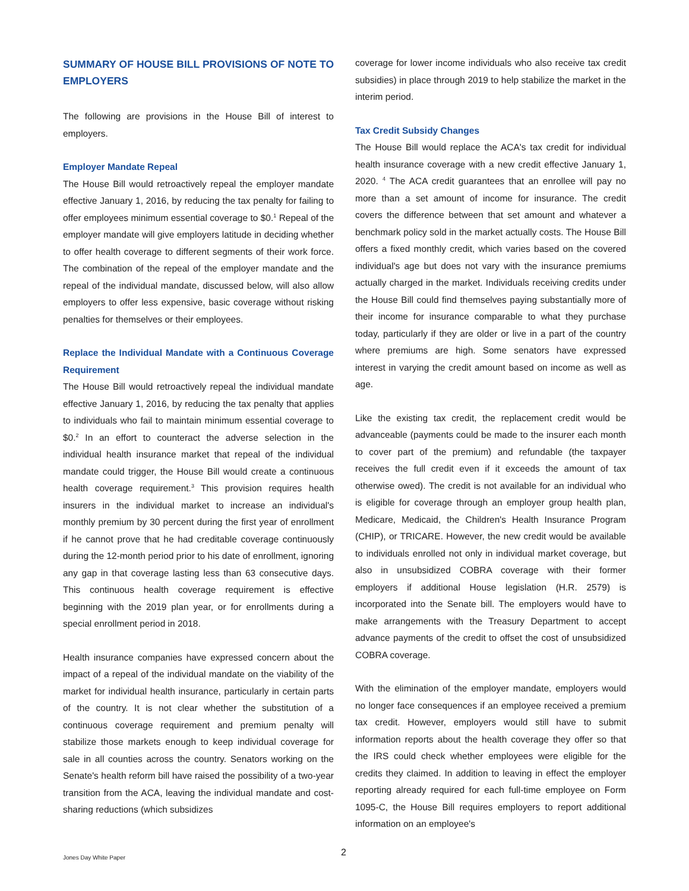SUMMARY OF HOUSE BILL PROVISIONS OF NOTE TO EMPLOYERS
The following are provisions in the House Bill of interest to employers.
Employer Mandate Repeal
The House Bill would retroactively repeal the employer mandate effective January 1, 2016, by reducing the tax penalty for failing to offer employees minimum essential coverage to $0.<sup>1</sup> Repeal of the employer mandate will give employers latitude in deciding whether to offer health coverage to different segments of their work force. The combination of the repeal of the employer mandate and the repeal of the individual mandate, discussed below, will also allow employers to offer less expensive, basic coverage without risking penalties for themselves or their employees.
Replace the Individual Mandate with a Continuous Coverage Requirement
The House Bill would retroactively repeal the individual mandate effective January 1, 2016, by reducing the tax penalty that applies to individuals who fail to maintain minimum essential coverage to $0.<sup>2</sup> In an effort to counteract the adverse selection in the individual health insurance market that repeal of the individual mandate could trigger, the House Bill would create a continuous health coverage requirement.<sup>3</sup> This provision requires health insurers in the individual market to increase an individual's monthly premium by 30 percent during the first year of enrollment if he cannot prove that he had creditable coverage continuously during the 12-month period prior to his date of enrollment, ignoring any gap in that coverage lasting less than 63 consecutive days. This continuous health coverage requirement is effective beginning with the 2019 plan year, or for enrollments during a special enrollment period in 2018.
Health insurance companies have expressed concern about the impact of a repeal of the individual mandate on the viability of the market for individual health insurance, particularly in certain parts of the country. It is not clear whether the substitution of a continuous coverage requirement and premium penalty will stabilize those markets enough to keep individual coverage for sale in all counties across the country. Senators working on the Senate's health reform bill have raised the possibility of a two-year transition from the ACA, leaving the individual mandate and cost-sharing reductions (which subsidizes
coverage for lower income individuals who also receive tax credit subsidies) in place through 2019 to help stabilize the market in the interim period.
Tax Credit Subsidy Changes
The House Bill would replace the ACA's tax credit for individual health insurance coverage with a new credit effective January 1, 2020. <sup>4</sup> The ACA credit guarantees that an enrollee will pay no more than a set amount of income for insurance. The credit covers the difference between that set amount and whatever a benchmark policy sold in the market actually costs. The House Bill offers a fixed monthly credit, which varies based on the covered individual's age but does not vary with the insurance premiums actually charged in the market. Individuals receiving credits under the House Bill could find themselves paying substantially more of their income for insurance comparable to what they purchase today, particularly if they are older or live in a part of the country where premiums are high. Some senators have expressed interest in varying the credit amount based on income as well as age.
Like the existing tax credit, the replacement credit would be advanceable (payments could be made to the insurer each month to cover part of the premium) and refundable (the taxpayer receives the full credit even if it exceeds the amount of tax otherwise owed). The credit is not available for an individual who is eligible for coverage through an employer group health plan, Medicare, Medicaid, the Children's Health Insurance Program (CHIP), or TRICARE. However, the new credit would be available to individuals enrolled not only in individual market coverage, but also in unsubsidized COBRA coverage with their former employers if additional House legislation (H.R. 2579) is incorporated into the Senate bill. The employers would have to make arrangements with the Treasury Department to accept advance payments of the credit to offset the cost of unsubsidized COBRA coverage.
With the elimination of the employer mandate, employers would no longer face consequences if an employee received a premium tax credit. However, employers would still have to submit information reports about the health coverage they offer so that the IRS could check whether employees were eligible for the credits they claimed. In addition to leaving in effect the employer reporting already required for each full-time employee on Form 1095-C, the House Bill requires employers to report additional information on an employee's
2
Jones Day White Paper